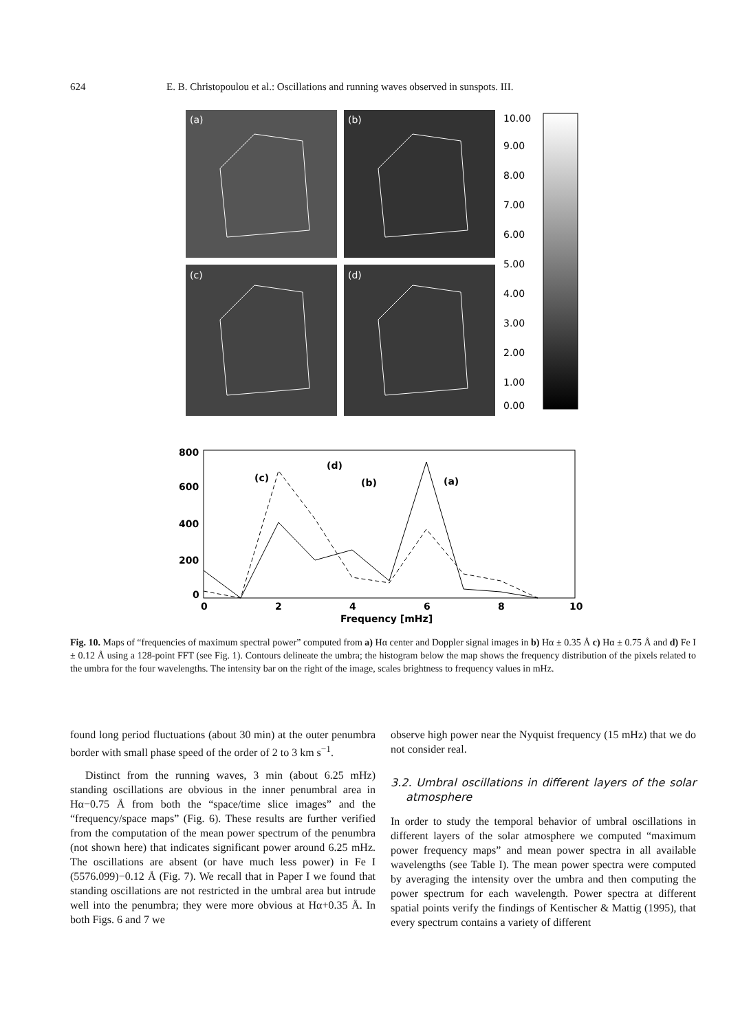624 E. B. Christopoulou et al.: Oscillations and running waves observed in sunspots. III.
(a)
(b)
(c)
(d)
10.00
9.00
8.00
7.00
6.00
5.00
4.00
3.00
2.00
1.00
0.00
800
600
400
200
0
0
2
4
6
8
10
Frequency [mHz]
(c)
(d)
(b)
(a)
Fig. 10. Maps of “frequencies of maximum spectral power” computed from a) Hα center and Doppler signal images in b) Hα ± 0.35 Å c) Hα ± 0.75 Å and d) Fe I ± 0.12 Å using a 128-point FFT (see Fig. 1). Contours delineate the umbra; the histogram below the map shows the frequency distribution of the pixels related to the umbra for the four wavelengths. The intensity bar on the right of the image, scales brightness to frequency values in mHz.
found long period fluctuations (about 30 min) at the outer penumbra border with small phase speed of the order of 2 to 3 km s<sup>−1</sup>.
Distinct from the running waves, 3 min (about 6.25 mHz) standing oscillations are obvious in the inner penumbral area in Hα−0.75 Å from both the “space/time slice images” and the “frequency/space maps” (Fig. 6). These results are further verified from the computation of the mean power spectrum of the penumbra (not shown here) that indicates significant power around 6.25 mHz. The oscillations are absent (or have much less power) in Fe I (5576.099)−0.12 Å (Fig. 7). We recall that in Paper I we found that standing oscillations are not restricted in the umbral area but intrude well into the penumbra; they were more obvious at Hα+0.35 Å. In both Figs. 6 and 7 we
observe high power near the Nyquist frequency (15 mHz) that we do not consider real.
3.2. Umbral oscillations in different layers of the solar atmosphere
In order to study the temporal behavior of umbral oscillations in different layers of the solar atmosphere we computed “maximum power frequency maps” and mean power spectra in all available wavelengths (see Table I). The mean power spectra were computed by averaging the intensity over the umbra and then computing the power spectrum for each wavelength. Power spectra at different spatial points verify the findings of Kentischer & Mattig (1995), that every spectrum contains a variety of different